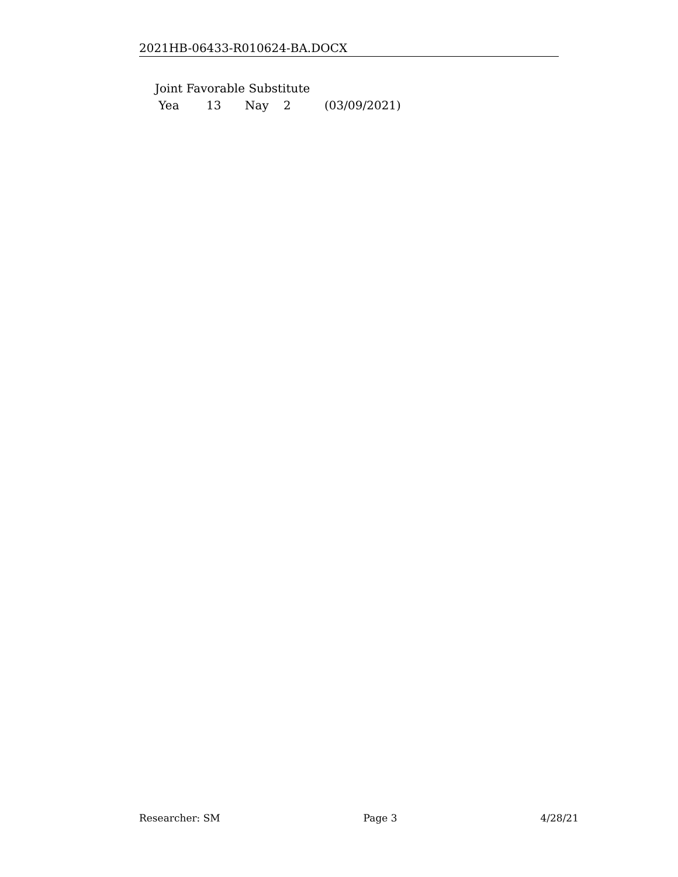2021HB-06433-R010624-BA.DOCX
Joint Favorable Substitute
Yea 13 Nay 2 (03/09/2021)
Researcher: SM Page 3 4/28/21